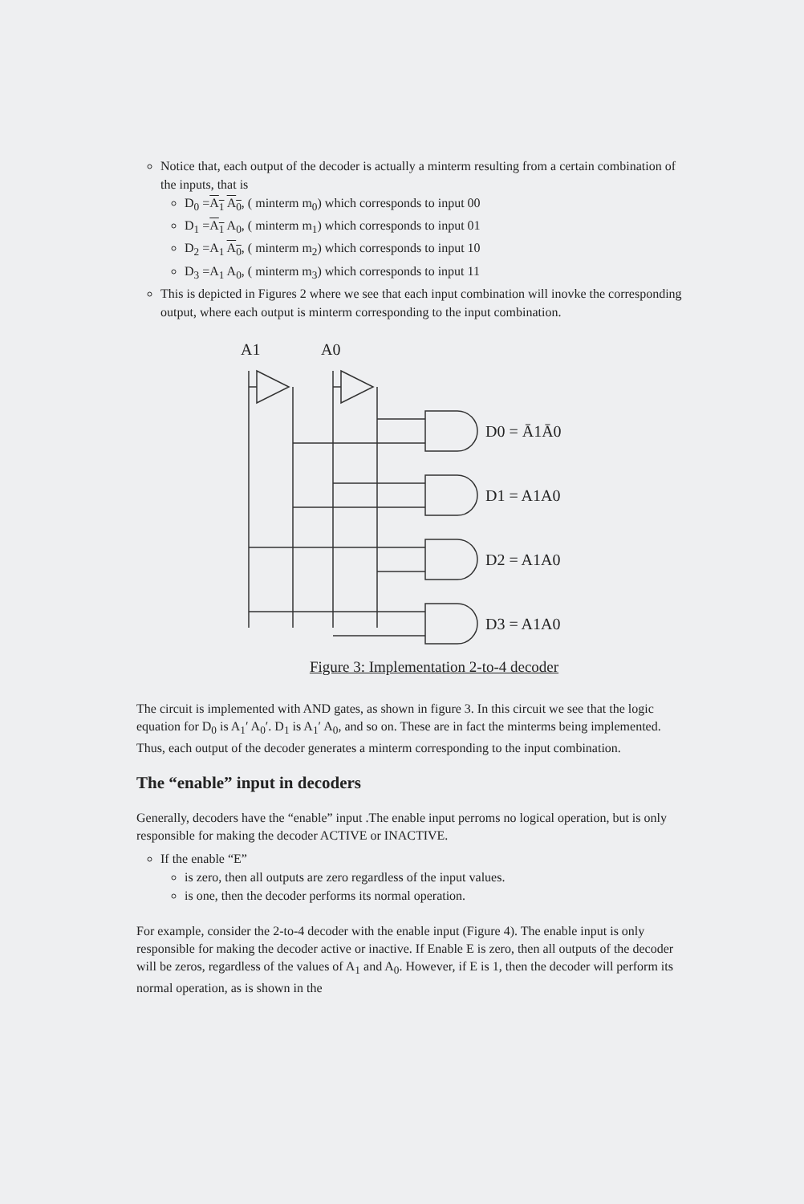Notice that, each output of the decoder is actually a minterm resulting from a certain combination of the inputs, that is
D<sub>0</sub> =A<sub>1</sub> A<sub>0</sub>, ( minterm m<sub>0</sub>) which corresponds to input 00
D<sub>1</sub> =A<sub>1</sub> A<sub>0</sub>, ( minterm m<sub>1</sub>) which corresponds to input 01
D<sub>2</sub> =A<sub>1</sub> A<sub>0</sub>, ( minterm m<sub>2</sub>) which corresponds to input 10
D<sub>3</sub> =A<sub>1</sub> A<sub>0</sub>, ( minterm m<sub>3</sub>) which corresponds to input 11
This is depicted in Figures 2 where we see that each input combination will inovke the corresponding output, where each output is minterm corresponding to the input combination.
A1
A0
D0 = Ā1Ā0
D1 = A1A0
D2 = A1A0
D3 = A1A0
Figure 3: Implementation 2-to-4 decoder
The circuit is implemented with AND gates, as shown in figure 3. In this circuit we see that the logic equation for D<sub>0</sub> is A<sub>1</sub>′ A<sub>0</sub>′. D<sub>1</sub> is A<sub>1</sub>′ A<sub>0</sub>, and so on. These are in fact the minterms being implemented. Thus, each output of the decoder generates a minterm corresponding to the input combination.
The “enable” input in decoders
Generally, decoders have the “enable” input .The enable input perroms no logical operation, but is only responsible for making the decoder ACTIVE or INACTIVE.
If the enable “E”
is zero, then all outputs are zero regardless of the input values.
is one, then the decoder performs its normal operation.
For example, consider the 2-to-4 decoder with the enable input (Figure 4). The enable input is only responsible for making the decoder active or inactive. If Enable E is zero, then all outputs of the decoder will be zeros, regardless of the values of A<sub>1</sub> and A<sub>0</sub>. However, if E is 1, then the decoder will perform its normal operation, as is shown in the